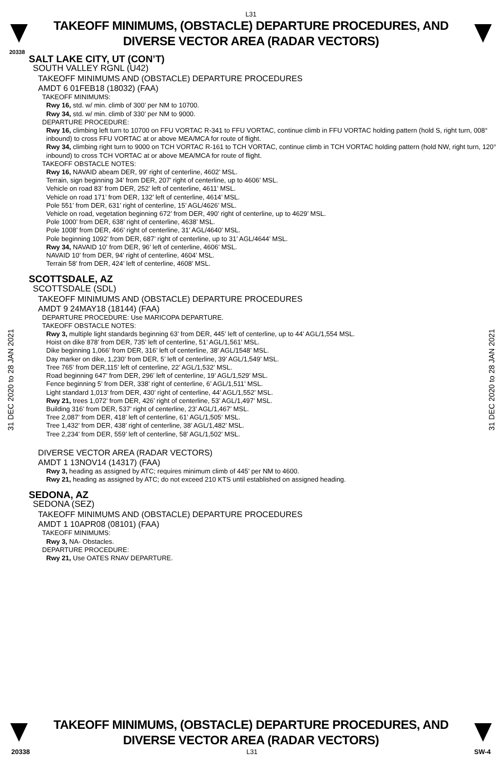L31
TAKEOFF MINIMUMS, (OBSTACLE) DEPARTURE PROCEDURES, AND
DIVERSE VECTOR AREA (RADAR VECTORS)
20338
SALT LAKE CITY, UT (CON’T)
SOUTH VALLEY RGNL (U42)
TAKEOFF MINIMUMS AND (OBSTACLE) DEPARTURE PROCEDURES
AMDT 6 01FEB18 (18032) (FAA)
TAKEOFF MINIMUMS:
Rwy 16, std. w/ min. climb of 300’ per NM to 10700.
Rwy 34, std. w/ min. climb of 330’ per NM to 9000.
DEPARTURE PROCEDURE:
Rwy 16, climbing left turn to 10700 on FFU VORTAC R-341 to FFU VORTAC, continue climb in FFU VORTAC holding pattern (hold S, right turn, 008° inbound) to cross FFU VORTAC at or above MEA/MCA for route of flight.
Rwy 34, climbing right turn to 9000 on TCH VORTAC R-161 to TCH VORTAC, continue climb in TCH VORTAC holding pattern (hold NW, right turn, 120° inbound) to cross TCH VORTAC at or above MEA/MCA for route of flight.
TAKEOFF OBSTACLE NOTES:
Rwy 16, NAVAID abeam DER, 99’ right of centerline, 4602’ MSL.
Terrain, sign beginning 34’ from DER, 207’ right of centerline, up to 4606’ MSL.
Vehicle on road 83’ from DER, 252’ left of centerline, 4611’ MSL.
Vehicle on road 171’ from DER, 132’ left of centerline, 4614’ MSL.
Pole 551’ from DER, 631’ right of centerline, 15’ AGL/4626’ MSL.
Vehicle on road, vegetation beginning 672’ from DER, 490’ right of centerline, up to 4629’ MSL.
Pole 1000’ from DER, 638’ right of centerline, 4638’ MSL.
Pole 1008’ from DER, 466’ right of centerline, 31’ AGL/4640’ MSL.
Pole beginning 1092’ from DER, 687’ right of centerline, up to 31’ AGL/4644’ MSL.
Rwy 34, NAVAID 10’ from DER, 96’ left of centerline, 4606’ MSL.
NAVAID 10’ from DER, 94’ right of centerline, 4604’ MSL.
Terrain 58’ from DER, 424’ left of centerline, 4608’ MSL.
SCOTTSDALE, AZ
SCOTTSDALE (SDL)
TAKEOFF MINIMUMS AND (OBSTACLE) DEPARTURE PROCEDURES
AMDT 9 24MAY18 (18144) (FAA)
DEPARTURE PROCEDURE: Use MARICOPA DEPARTURE.
TAKEOFF OBSTACLE NOTES:
Rwy 3, multiple light standards beginning 63’ from DER, 445’ left of centerline, up to 44’ AGL/1,554 MSL.
Hoist on dike 878’ from DER, 735’ left of centerline, 51’ AGL/1,561’ MSL.
Dike beginning 1,066’ from DER, 316’ left of centerline, 38’ AGL/1548’ MSL.
Day marker on dike, 1,230’ from DER, 5’ left of centerline, 39’ AGL/1,549’ MSL.
Tree 765’ from DER,115’ left of centerline, 22’ AGL/1,532’ MSL.
Road beginning 647’ from DER, 296’ left of centerline, 19’ AGL/1,529’ MSL.
Fence beginning 5’ from DER, 338’ right of centerline, 6’ AGL/1,511’ MSL.
Light standard 1,013’ from DER, 430’ right of centerline, 44’ AGL/1,552’ MSL.
Rwy 21, trees 1,072’ from DER, 426’ right of centerline, 53’ AGL/1,497’ MSL.
Building 316’ from DER, 537’ right of centerline, 23’ AGL/1,467’ MSL.
Tree 2,087’ from DER, 418’ left of centerline, 61’ AGL/1,505‘ MSL.
Tree 1,432’ from DER, 438’ right of centerline, 38’ AGL/1,482’ MSL.
Tree 2,234’ from DER, 559’ left of centerline, 58’ AGL/1,502’ MSL.
DIVERSE VECTOR AREA (RADAR VECTORS)
AMDT 1 13NOV14 (14317) (FAA)
Rwy 3, heading as assigned by ATC; requires minimum climb of 445’ per NM to 4600.
Rwy 21, heading as assigned by ATC; do not exceed 210 KTS until established on assigned heading.
SEDONA, AZ
SEDONA (SEZ)
TAKEOFF MINIMUMS AND (OBSTACLE) DEPARTURE PROCEDURES
AMDT 1 10APR08 (08101) (FAA)
TAKEOFF MINIMUMS:
Rwy 3, NA- Obstacles.
DEPARTURE PROCEDURE:
Rwy 21, Use OATES RNAV DEPARTURE.
31 DEC 2020 to 28 JAN 2021
31 DEC 2020 to 28 JAN 2021
TAKEOFF MINIMUMS, (OBSTACLE) DEPARTURE PROCEDURES, AND
DIVERSE VECTOR AREA (RADAR VECTORS)
20338 L31 SW-4